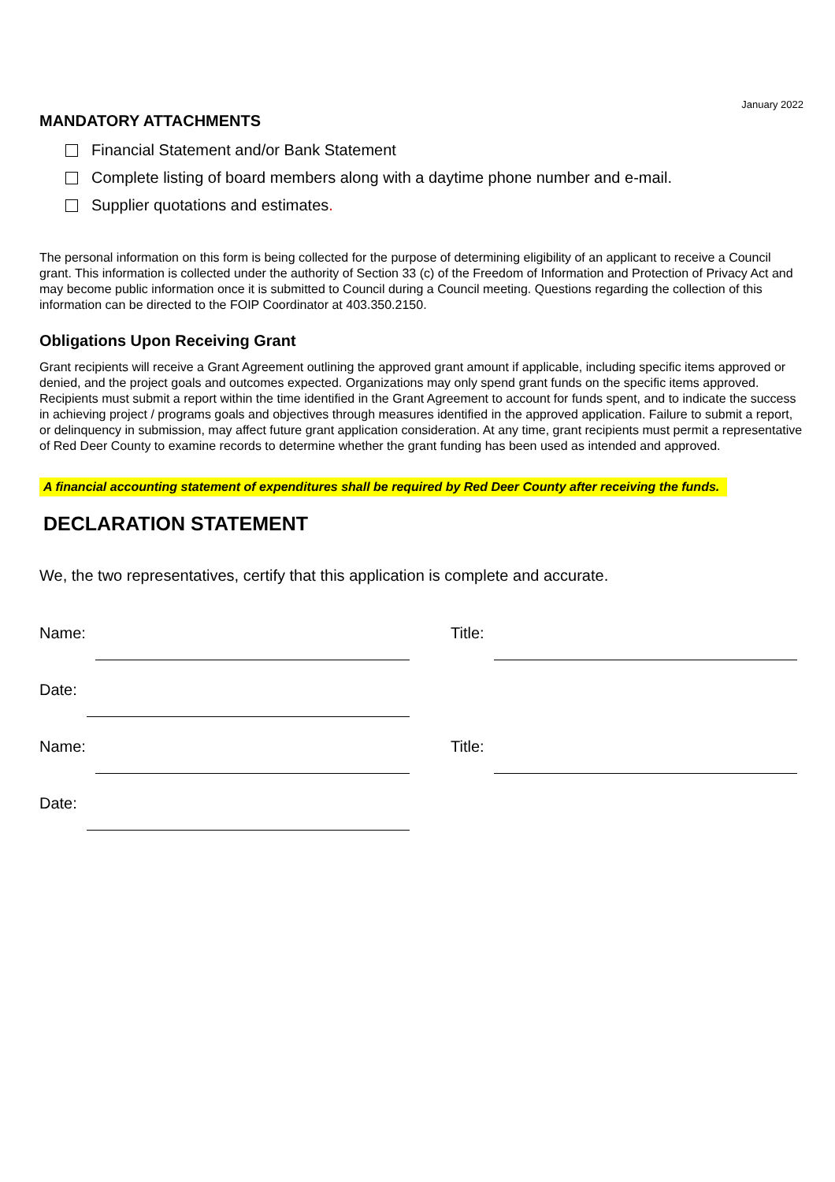January 2022
MANDATORY ATTACHMENTS
Financial Statement and/or Bank Statement
Complete listing of board members along with a daytime phone number and e-mail.
Supplier quotations and estimates.
The personal information on this form is being collected for the purpose of determining eligibility of an applicant to receive a Council grant. This information is collected under the authority of Section 33 (c) of the Freedom of Information and Protection of Privacy Act and may become public information once it is submitted to Council during a Council meeting. Questions regarding the collection of this information can be directed to the FOIP Coordinator at 403.350.2150.
Obligations Upon Receiving Grant
Grant recipients will receive a Grant Agreement outlining the approved grant amount if applicable, including specific items approved or denied, and the project goals and outcomes expected. Organizations may only spend grant funds on the specific items approved. Recipients must submit a report within the time identified in the Grant Agreement to account for funds spent, and to indicate the success in achieving project / programs goals and objectives through measures identified in the approved application. Failure to submit a report, or delinquency in submission, may affect future grant application consideration. At any time, grant recipients must permit a representative of Red Deer County to examine records to determine whether the grant funding has been used as intended and approved.
A financial accounting statement of expenditures shall be required by Red Deer County after receiving the funds.
DECLARATION STATEMENT
We, the two representatives, certify that this application is complete and accurate.
Name: Title:
Date:
Name: Title:
Date: